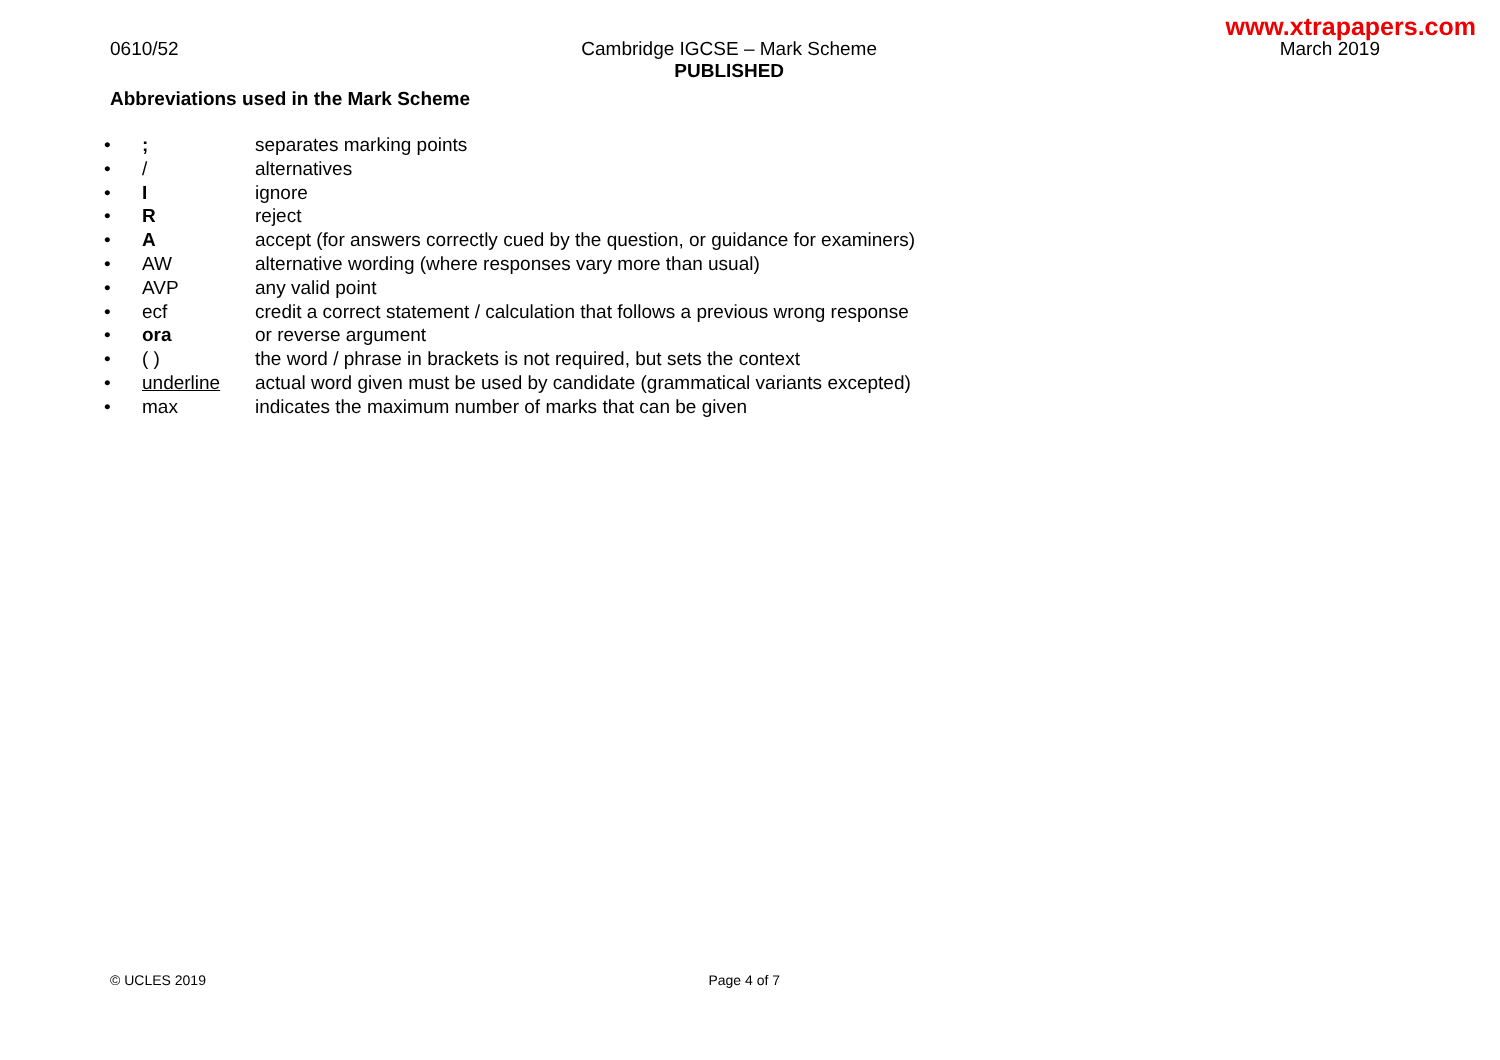www.xtrapapers.com
0610/52 Cambridge IGCSE – Mark Scheme
PUBLISHED March 2019
Abbreviations used in the Mark Scheme
| • | ; | separates marking points |
| • | / | alternatives |
| • | I | ignore |
| • | R | reject |
| • | A | accept (for answers correctly cued by the question, or guidance for examiners) |
| • | AW | alternative wording (where responses vary more than usual) |
| • | AVP | any valid point |
| • | ecf | credit a correct statement / calculation that follows a previous wrong response |
| • | ora | or reverse argument |
| • | ( ) | the word / phrase in brackets is not required, but sets the context |
| • | underline | actual word given must be used by candidate (grammatical variants excepted) |
| • | max | indicates the maximum number of marks that can be given |
© UCLES 2019 Page 4 of 7